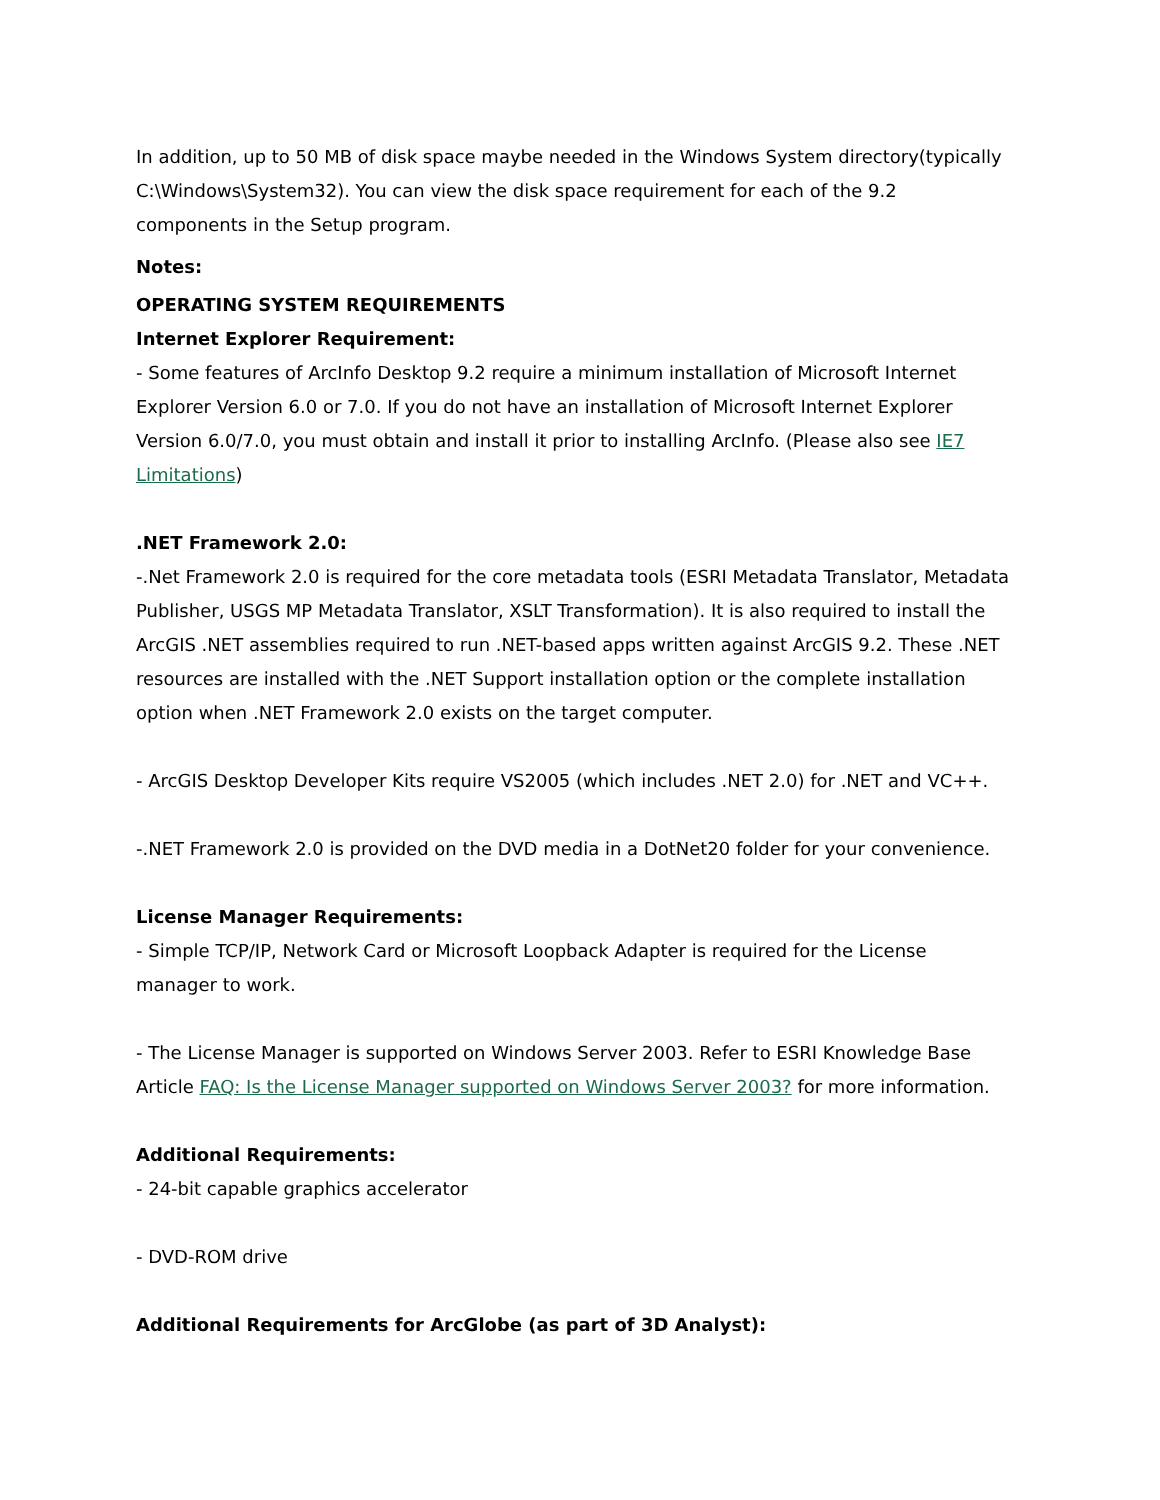In addition, up to 50 MB of disk space maybe needed in the Windows System directory(typically C:\Windows\System32). You can view the disk space requirement for each of the 9.2 components in the Setup program.
Notes:
OPERATING SYSTEM REQUIREMENTS
Internet Explorer Requirement:
- Some features of ArcInfo Desktop 9.2 require a minimum installation of Microsoft Internet Explorer Version 6.0 or 7.0. If you do not have an installation of Microsoft Internet Explorer Version 6.0/7.0, you must obtain and install it prior to installing ArcInfo. (Please also see IE7 Limitations)
.NET Framework 2.0:
-.Net Framework 2.0 is required for the core metadata tools (ESRI Metadata Translator, Metadata Publisher, USGS MP Metadata Translator, XSLT Transformation). It is also required to install the ArcGIS .NET assemblies required to run .NET-based apps written against ArcGIS 9.2. These .NET resources are installed with the .NET Support installation option or the complete installation option when .NET Framework 2.0 exists on the target computer.
- ArcGIS Desktop Developer Kits require VS2005 (which includes .NET 2.0) for .NET and VC++.
-.NET Framework 2.0 is provided on the DVD media in a DotNet20 folder for your convenience.
License Manager Requirements:
- Simple TCP/IP, Network Card or Microsoft Loopback Adapter is required for the License manager to work.
- The License Manager is supported on Windows Server 2003. Refer to ESRI Knowledge Base Article FAQ: Is the License Manager supported on Windows Server 2003? for more information.
Additional Requirements:
- 24-bit capable graphics accelerator
- DVD-ROM drive
Additional Requirements for ArcGlobe (as part of 3D Analyst):